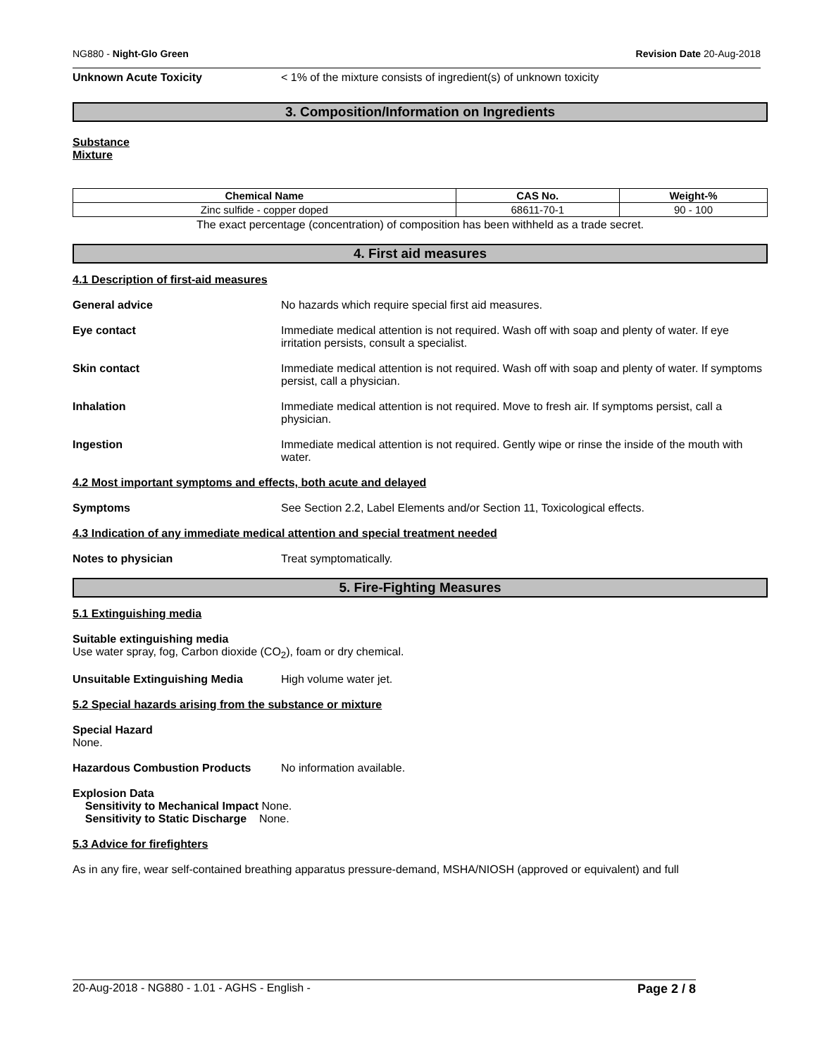NG880 - Night-Glo Green Revision Date 20-Aug-2018
Unknown Acute Toxicity < 1% of the mixture consists of ingredient(s) of unknown toxicity
3. Composition/Information on Ingredients
Substance
Mixture
| Chemical Name | CAS No. | Weight-% |
| --- | --- | --- |
| Zinc sulfide - copper doped | 68611-70-1 | 90 - 100 |
The exact percentage (concentration) of composition has been withheld as a trade secret.
4. First aid measures
4.1 Description of first-aid measures
General advice No hazards which require special first aid measures.
Eye contact Immediate medical attention is not required. Wash off with soap and plenty of water. If eye irritation persists, consult a specialist.
Skin contact Immediate medical attention is not required. Wash off with soap and plenty of water. If symptoms persist, call a physician.
Inhalation Immediate medical attention is not required. Move to fresh air. If symptoms persist, call a physician.
Ingestion Immediate medical attention is not required. Gently wipe or rinse the inside of the mouth with water.
4.2 Most important symptoms and effects, both acute and delayed
Symptoms See Section 2.2, Label Elements and/or Section 11, Toxicological effects.
4.3 Indication of any immediate medical attention and special treatment needed
Notes to physician Treat symptomatically.
5. Fire-Fighting Measures
5.1 Extinguishing media
Suitable extinguishing media
Use water spray, fog, Carbon dioxide (CO<sub>2</sub>), foam or dry chemical.
Unsuitable Extinguishing Media High volume water jet.
5.2 Special hazards arising from the substance or mixture
Special Hazard
None.
Hazardous Combustion Products No information available.
Explosion Data
Sensitivity to Mechanical Impact None.
Sensitivity to Static Discharge None.
5.3 Advice for firefighters
As in any fire, wear self-contained breathing apparatus pressure-demand, MSHA/NIOSH (approved or equivalent) and full
20-Aug-2018 - NG880 - 1.01 - AGHS - English - Page 2 / 8